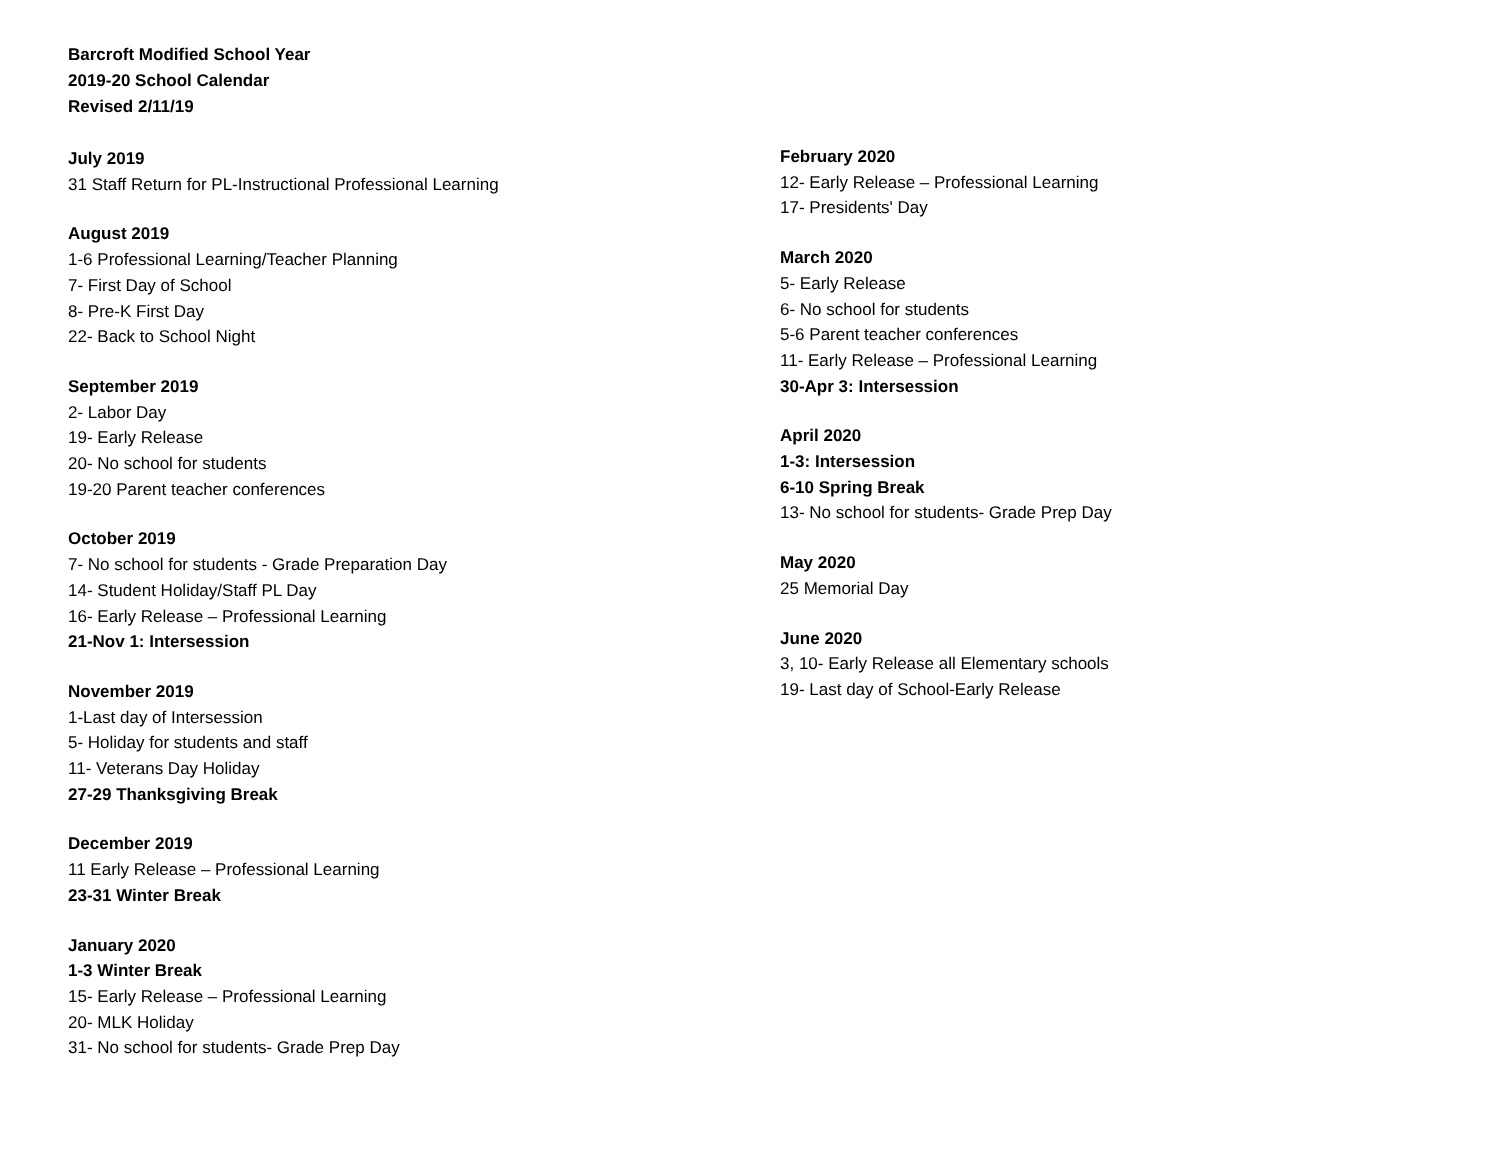Barcroft Modified School Year
2019-20 School Calendar
Revised 2/11/19
July 2019
31 Staff Return for PL-Instructional Professional Learning
August 2019
1-6 Professional Learning/Teacher Planning
7- First Day of School
8- Pre-K First Day
22- Back to School Night
September 2019
2- Labor Day
19- Early Release
20- No school for students
19-20 Parent teacher conferences
October 2019
7- No school for students - Grade Preparation Day
14- Student Holiday/Staff PL Day
16- Early Release – Professional Learning
21-Nov 1: Intersession
November 2019
1-Last day of Intersession
5- Holiday for students and staff
11- Veterans Day Holiday
27-29 Thanksgiving Break
December 2019
11 Early Release – Professional Learning
23-31 Winter Break
January 2020
1-3 Winter Break
15- Early Release – Professional Learning
20- MLK Holiday
31- No school for students- Grade Prep Day
February 2020
12- Early Release – Professional Learning
17- Presidents' Day
March 2020
5- Early Release
6- No school for students
5-6 Parent teacher conferences
11- Early Release – Professional Learning
30-Apr 3: Intersession
April 2020
1-3: Intersession
6-10 Spring Break
13- No school for students- Grade Prep Day
May 2020
25 Memorial Day
June 2020
3, 10- Early Release all Elementary schools
19- Last day of School-Early Release